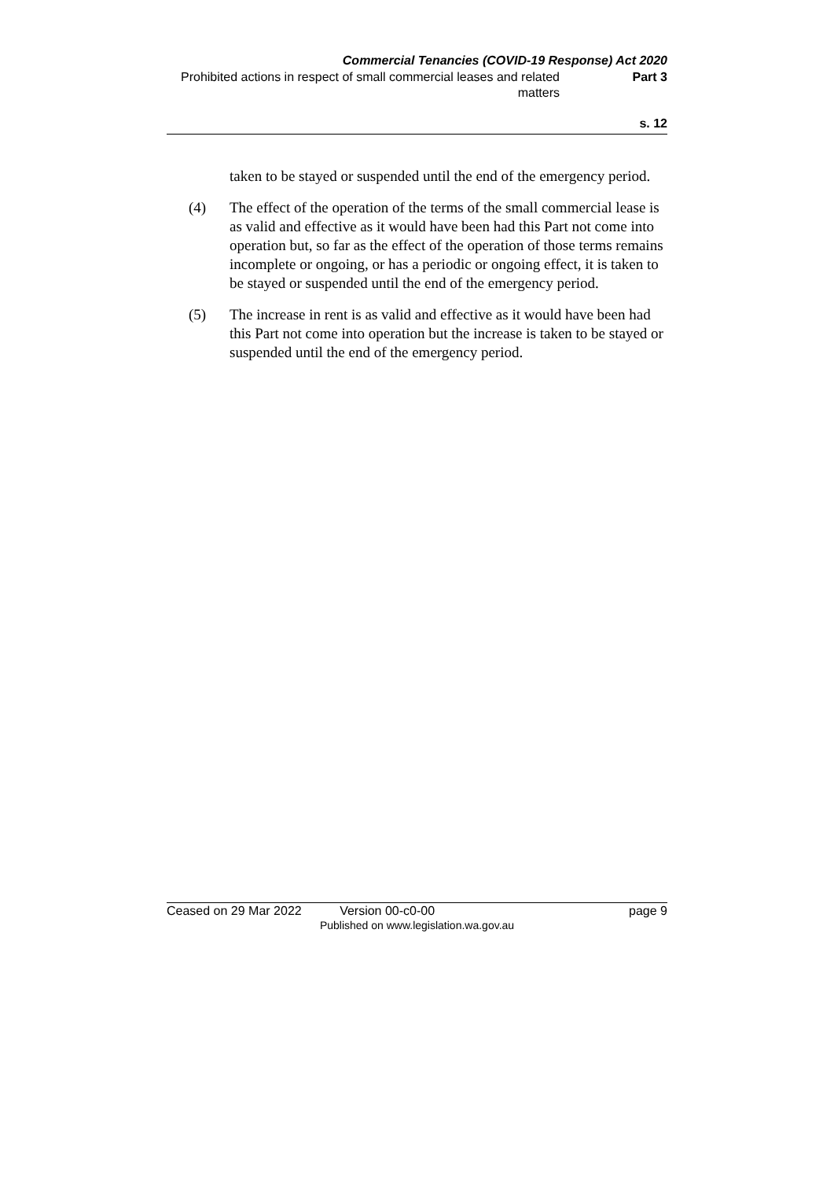Commercial Tenancies (COVID-19 Response) Act 2020
Prohibited actions in respect of small commercial leases and related matters
Part 3
s. 12
taken to be stayed or suspended until the end of the emergency period.
(4) The effect of the operation of the terms of the small commercial lease is as valid and effective as it would have been had this Part not come into operation but, so far as the effect of the operation of those terms remains incomplete or ongoing, or has a periodic or ongoing effect, it is taken to be stayed or suspended until the end of the emergency period.
(5) The increase in rent is as valid and effective as it would have been had this Part not come into operation but the increase is taken to be stayed or suspended until the end of the emergency period.
Ceased on 29 Mar 2022 Version 00-c0-00 page 9
Published on www.legislation.wa.gov.au